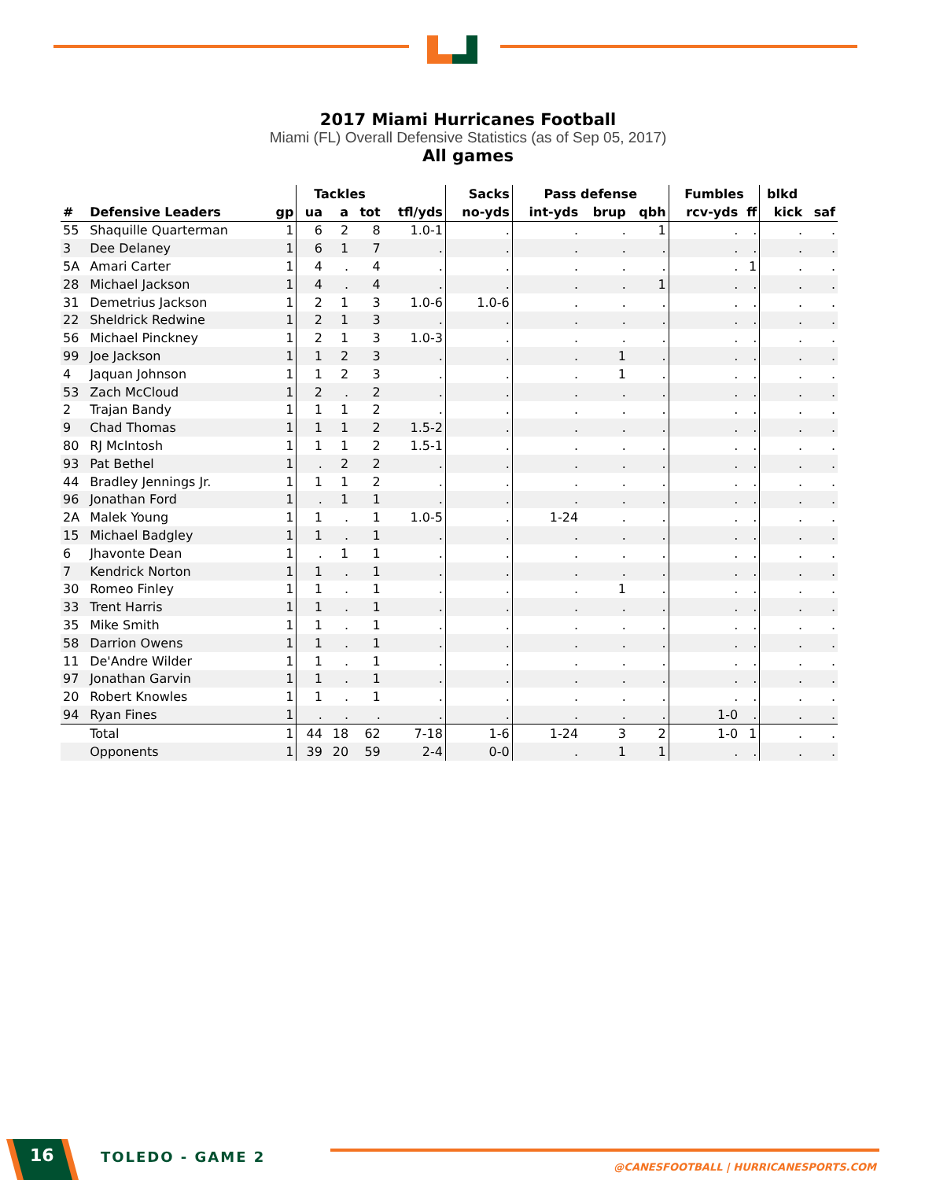2017 Miami Hurricanes Football
Miami (FL) Overall Defensive Statistics (as of Sep 05, 2017)
All games
| | | | Tackles | | | | Sacks | Pass defense | | | Fumbles | | blkd | |
| --- | --- | --- | --- | --- | --- | --- | --- | --- | --- | --- | --- | --- | --- | --- |
| # | Defensive Leaders | gp | ua | a | tot | tfl/yds | no-yds | int-yds | brup | qbh | rcv-yds | ff | kick | saf |
| 55 | Shaquille Quarterman | 1 | 6 | 2 | 8 | 1.0-1 | . | . | . | 1 | . | . | . | . |
| 3 | Dee Delaney | 1 | 6 | 1 | 7 | . | . | . | . | . | . | . | . | . |
| 5A | Amari Carter | 1 | 4 | . | 4 | . | . | . | . | . | . | 1 | . | . |
| 28 | Michael Jackson | 1 | 4 | . | 4 | . | . | . | . | 1 | . | . | . | . |
| 31 | Demetrius Jackson | 1 | 2 | 1 | 3 | 1.0-6 | 1.0-6 | . | . | . | . | . | . | . |
| 22 | Sheldrick Redwine | 1 | 2 | 1 | 3 | . | . | . | . | . | . | . | . | . |
| 56 | Michael Pinckney | 1 | 2 | 1 | 3 | 1.0-3 | . | . | . | . | . | . | . | . |
| 99 | Joe Jackson | 1 | 1 | 2 | 3 | . | . | . | 1 | . | . | . | . | . |
| 4 | Jaquan Johnson | 1 | 1 | 2 | 3 | . | . | . | 1 | . | . | . | . | . |
| 53 | Zach McCloud | 1 | 2 | . | 2 | . | . | . | . | . | . | . | . | . |
| 2 | Trajan Bandy | 1 | 1 | 1 | 2 | . | . | . | . | . | . | . | . | . |
| 9 | Chad Thomas | 1 | 1 | 1 | 2 | 1.5-2 | . | . | . | . | . | . | . | . |
| 80 | RJ McIntosh | 1 | 1 | 1 | 2 | 1.5-1 | . | . | . | . | . | . | . | . |
| 93 | Pat Bethel | 1 | . | 2 | 2 | . | . | . | . | . | . | . | . | . |
| 44 | Bradley Jennings Jr. | 1 | 1 | 1 | 2 | . | . | . | . | . | . | . | . | . |
| 96 | Jonathan Ford | 1 | . | 1 | 1 | . | . | . | . | . | . | . | . | . |
| 2A | Malek Young | 1 | 1 | . | 1 | 1.0-5 | . | 1-24 | . | . | . | . | . | . |
| 15 | Michael Badgley | 1 | 1 | . | 1 | . | . | . | . | . | . | . | . | . |
| 6 | Jhavonte Dean | 1 | . | 1 | 1 | . | . | . | . | . | . | . | . | . |
| 7 | Kendrick Norton | 1 | 1 | . | 1 | . | . | . | . | . | . | . | . | . |
| 30 | Romeo Finley | 1 | 1 | . | 1 | . | . | . | 1 | . | . | . | . | . |
| 33 | Trent Harris | 1 | 1 | . | 1 | . | . | . | . | . | . | . | . | . |
| 35 | Mike Smith | 1 | 1 | . | 1 | . | . | . | . | . | . | . | . | . |
| 58 | Darrion Owens | 1 | 1 | . | 1 | . | . | . | . | . | . | . | . | . |
| 11 | De'Andre Wilder | 1 | 1 | . | 1 | . | . | . | . | . | . | . | . | . |
| 97 | Jonathan Garvin | 1 | 1 | . | 1 | . | . | . | . | . | . | . | . | . |
| 20 | Robert Knowles | 1 | 1 | . | 1 | . | . | . | . | . | . | . | . | . |
| 94 | Ryan Fines | 1 | . | . | . | . | . | . | . | . | 1-0 | . | . | . |
| | Total | 1 | 44 | 18 | 62 | 7-18 | 1-6 | 1-24 | 3 | 2 | 1-0 | 1 | . | . |
| | Opponents | 1 | 39 | 20 | 59 | 2-4 | 0-0 | . | 1 | 1 | . | . | . | . |
16 TOLEDO - GAME 2
@CANESFOOTBALL | HURRICANESPORTS.COM